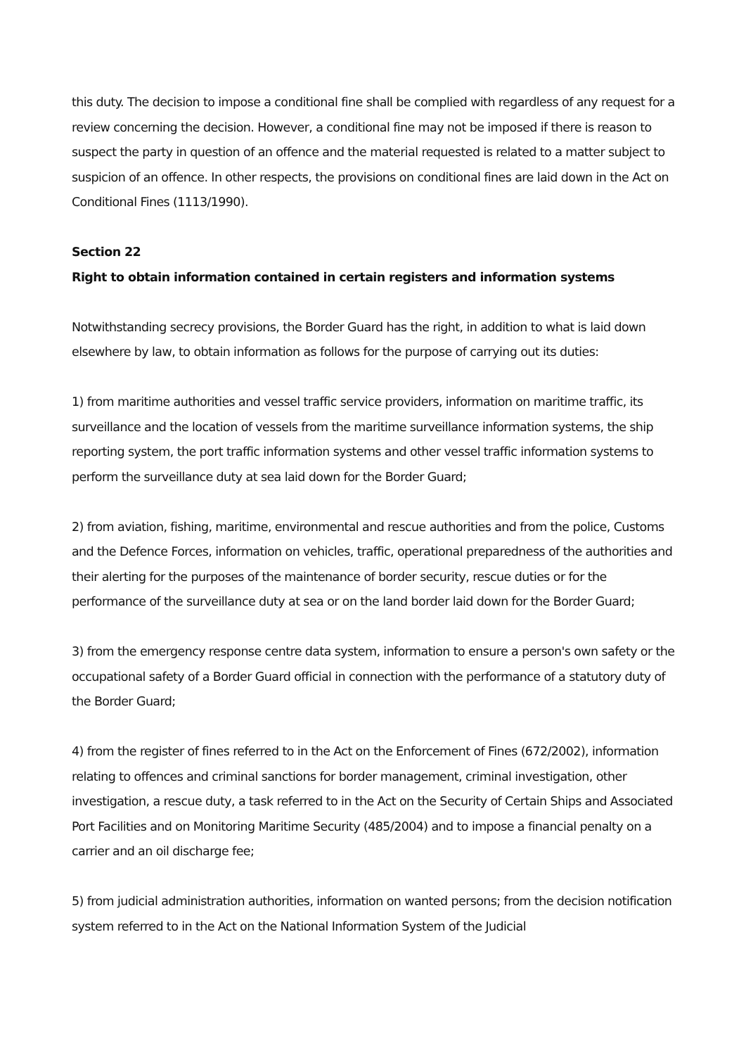this duty. The decision to impose a conditional fine shall be complied with regardless of any request for a review concerning the decision. However, a conditional fine may not be imposed if there is reason to suspect the party in question of an offence and the material requested is related to a matter subject to suspicion of an offence. In other respects, the provisions on conditional fines are laid down in the Act on Conditional Fines (1113/1990).
Section 22
Right to obtain information contained in certain registers and information systems
Notwithstanding secrecy provisions, the Border Guard has the right, in addition to what is laid down elsewhere by law, to obtain information as follows for the purpose of carrying out its duties:
1) from maritime authorities and vessel traffic service providers, information on maritime traffic, its surveillance and the location of vessels from the maritime surveillance information systems, the ship reporting system, the port traffic information systems and other vessel traffic information systems to perform the surveillance duty at sea laid down for the Border Guard;
2) from aviation, fishing, maritime, environmental and rescue authorities and from the police, Customs and the Defence Forces, information on vehicles, traffic, operational preparedness of the authorities and their alerting for the purposes of the maintenance of border security, rescue duties or for the performance of the surveillance duty at sea or on the land border laid down for the Border Guard;
3) from the emergency response centre data system, information to ensure a person's own safety or the occupational safety of a Border Guard official in connection with the performance of a statutory duty of the Border Guard;
4) from the register of fines referred to in the Act on the Enforcement of Fines (672/2002), information relating to offences and criminal sanctions for border management, criminal investigation, other investigation, a rescue duty, a task referred to in the Act on the Security of Certain Ships and Associated Port Facilities and on Monitoring Maritime Security (485/2004) and to impose a financial penalty on a carrier and an oil discharge fee;
5) from judicial administration authorities, information on wanted persons; from the decision notification system referred to in the Act on the National Information System of the Judicial